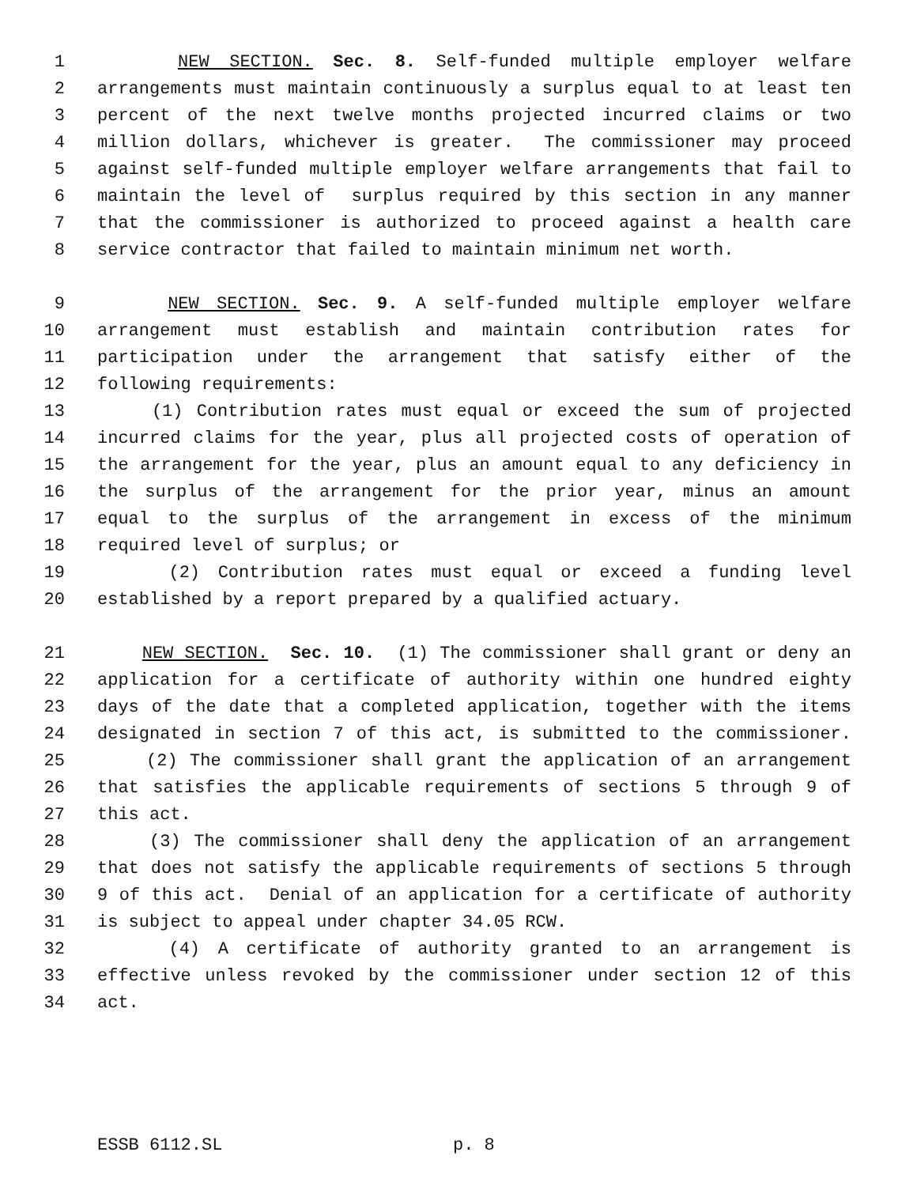1 NEW SECTION. Sec. 8. Self-funded multiple employer welfare
2 arrangements must maintain continuously a surplus equal to at least ten
3 percent of the next twelve months projected incurred claims or two
4 million dollars, whichever is greater. The commissioner may proceed
5 against self-funded multiple employer welfare arrangements that fail to
6 maintain the level of surplus required by this section in any manner
7 that the commissioner is authorized to proceed against a health care
8 service contractor that failed to maintain minimum net worth.
9 NEW SECTION. Sec. 9. A self-funded multiple employer welfare
10 arrangement must establish and maintain contribution rates for
11 participation under the arrangement that satisfy either of the
12 following requirements:
13 (1) Contribution rates must equal or exceed the sum of projected
14 incurred claims for the year, plus all projected costs of operation of
15 the arrangement for the year, plus an amount equal to any deficiency in
16 the surplus of the arrangement for the prior year, minus an amount
17 equal to the surplus of the arrangement in excess of the minimum
18 required level of surplus; or
19 (2) Contribution rates must equal or exceed a funding level
20 established by a report prepared by a qualified actuary.
21 NEW SECTION. Sec. 10. (1) The commissioner shall grant or deny an
22 application for a certificate of authority within one hundred eighty
23 days of the date that a completed application, together with the items
24 designated in section 7 of this act, is submitted to the commissioner.
25 (2) The commissioner shall grant the application of an arrangement
26 that satisfies the applicable requirements of sections 5 through 9 of
27 this act.
28 (3) The commissioner shall deny the application of an arrangement
29 that does not satisfy the applicable requirements of sections 5 through
30 9 of this act. Denial of an application for a certificate of authority
31 is subject to appeal under chapter 34.05 RCW.
32 (4) A certificate of authority granted to an arrangement is
33 effective unless revoked by the commissioner under section 12 of this
34 act.
ESSB 6112.SL p. 8